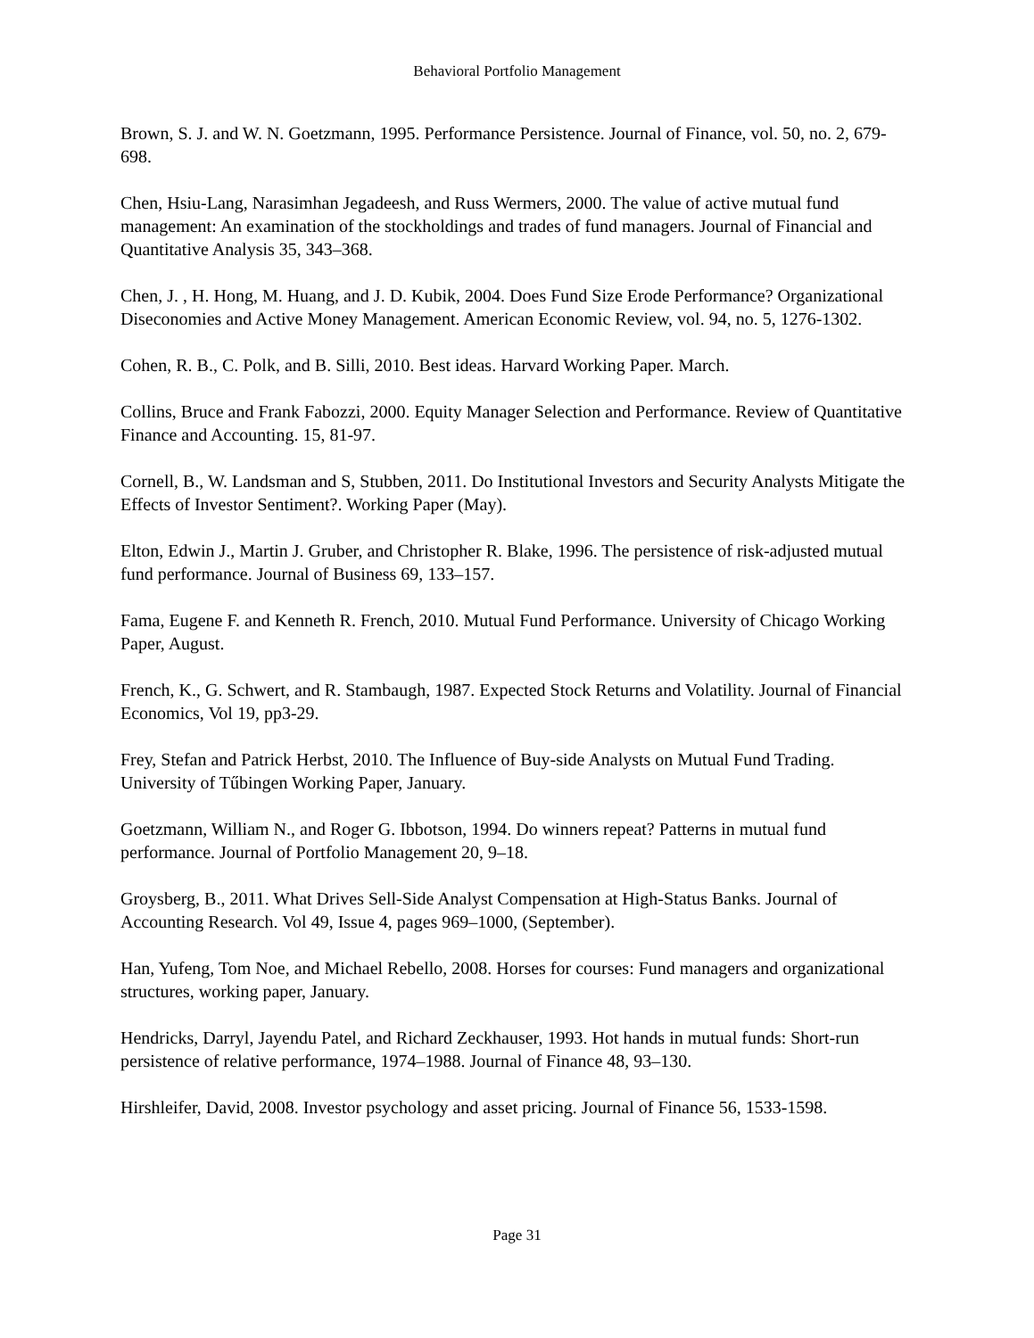Behavioral Portfolio Management
Brown, S. J. and W. N. Goetzmann, 1995. Performance Persistence. Journal of Finance, vol. 50, no. 2, 679-698.
Chen, Hsiu-Lang, Narasimhan Jegadeesh, and Russ Wermers, 2000. The value of active mutual fund management: An examination of the stockholdings and trades of fund managers. Journal of Financial and Quantitative Analysis 35, 343–368.
Chen, J. , H. Hong, M. Huang, and J. D. Kubik, 2004. Does Fund Size Erode Performance? Organizational Diseconomies and Active Money Management. American Economic Review, vol. 94, no. 5, 1276-1302.
Cohen, R. B., C. Polk, and B. Silli, 2010. Best ideas. Harvard Working Paper. March.
Collins, Bruce and Frank Fabozzi, 2000. Equity Manager Selection and Performance. Review of Quantitative Finance and Accounting. 15, 81-97.
Cornell, B., W. Landsman and S, Stubben, 2011. Do Institutional Investors and Security Analysts Mitigate the Effects of Investor Sentiment?. Working Paper (May).
Elton, Edwin J., Martin J. Gruber, and Christopher R. Blake, 1996. The persistence of risk-adjusted mutual fund performance. Journal of Business 69, 133–157.
Fama, Eugene F. and Kenneth R. French, 2010. Mutual Fund Performance. University of Chicago Working Paper, August.
French, K., G. Schwert, and R. Stambaugh, 1987. Expected Stock Returns and Volatility. Journal of Financial Economics, Vol 19, pp3-29.
Frey, Stefan and Patrick Herbst, 2010. The Influence of Buy-side Analysts on Mutual Fund Trading. University of Tűbingen Working Paper, January.
Goetzmann, William N., and Roger G. Ibbotson, 1994. Do winners repeat? Patterns in mutual fund performance. Journal of Portfolio Management 20, 9–18.
Groysberg, B., 2011. What Drives Sell-Side Analyst Compensation at High-Status Banks. Journal of Accounting Research. Vol 49, Issue 4, pages 969–1000, (September).
Han, Yufeng, Tom Noe, and Michael Rebello, 2008. Horses for courses: Fund managers and organizational structures, working paper, January.
Hendricks, Darryl, Jayendu Patel, and Richard Zeckhauser, 1993. Hot hands in mutual funds: Short-run persistence of relative performance, 1974–1988. Journal of Finance 48, 93–130.
Hirshleifer, David, 2008. Investor psychology and asset pricing. Journal of Finance 56, 1533‑1598.
Page 31